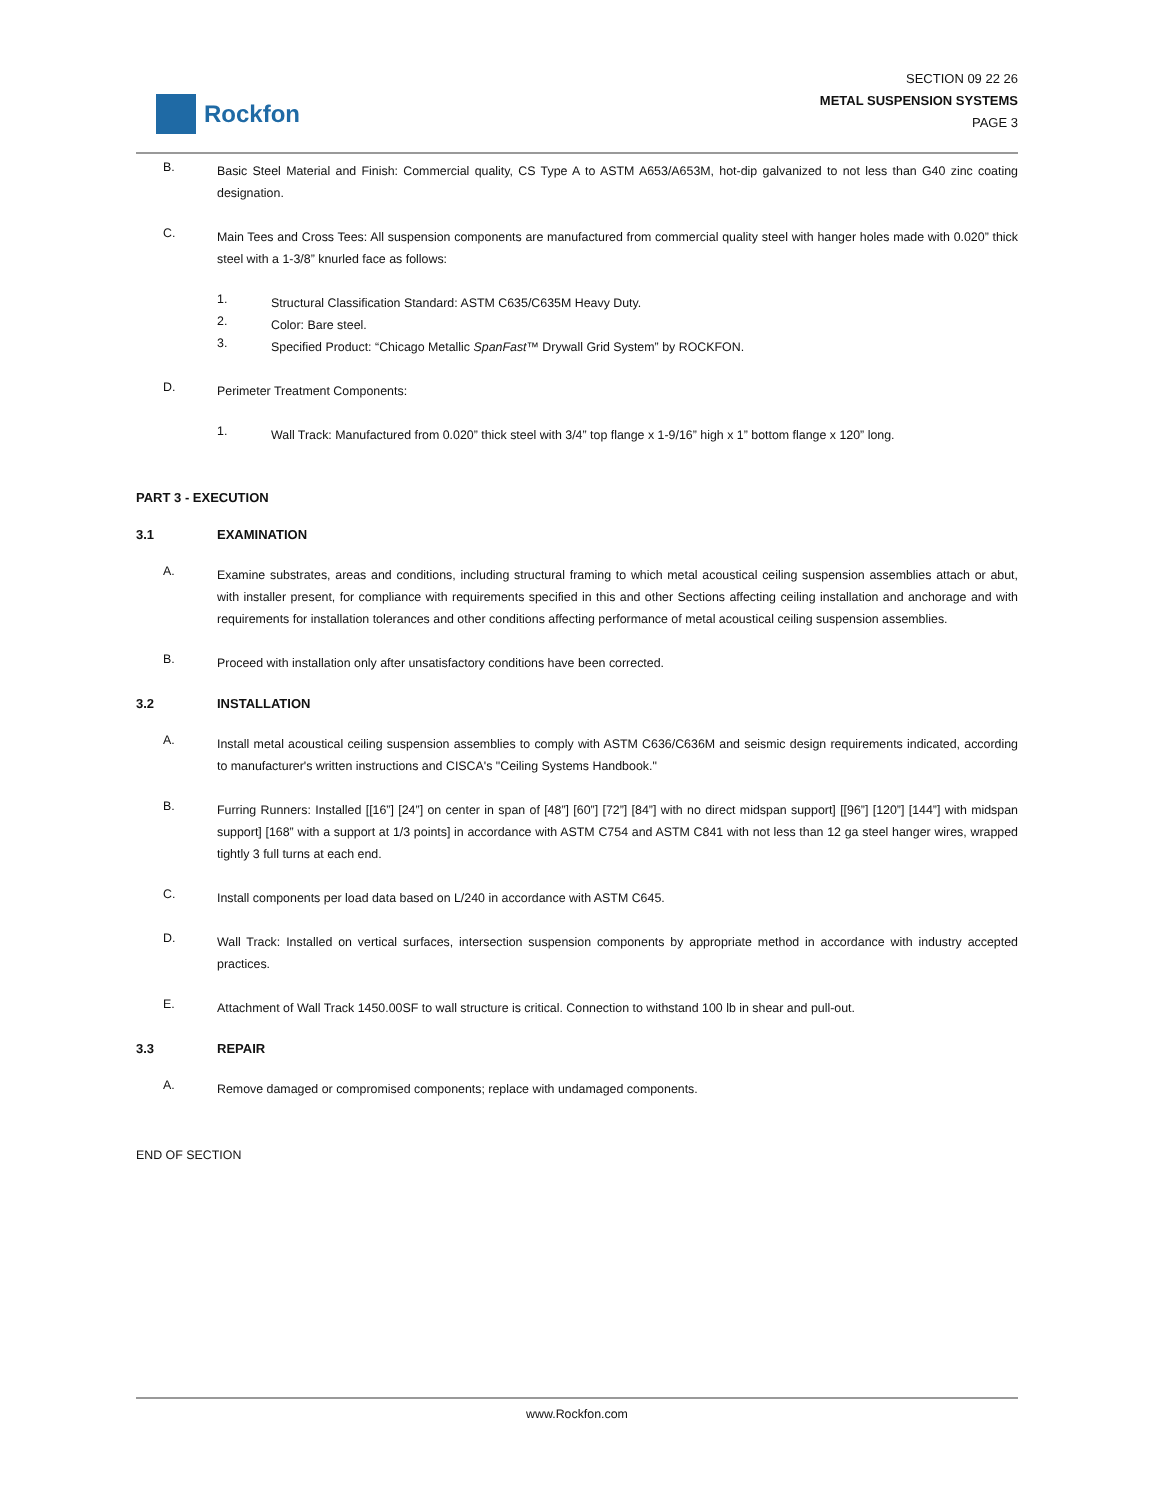Rockfon
SECTION 09 22 26
METAL SUSPENSION SYSTEMS
PAGE 3
B.
Basic Steel Material and Finish: Commercial quality, CS Type A to ASTM A653/A653M, hot-dip galvanized to not less than G40 zinc coating designation.
C.
Main Tees and Cross Tees: All suspension components are manufactured from commercial quality steel with hanger holes made with 0.020” thick steel with a 1-3/8” knurled face as follows:
1.
Structural Classification Standard: ASTM C635/C635M Heavy Duty.
2.
Color: Bare steel.
3.
Specified Product: “Chicago Metallic SpanFast™ Drywall Grid System” by ROCKFON.
D.
Perimeter Treatment Components:
1.
Wall Track: Manufactured from 0.020” thick steel with 3/4” top flange x 1-9/16” high x 1” bottom flange x 120” long.
PART 3 - EXECUTION
3.1 EXAMINATION
A.
Examine substrates, areas and conditions, including structural framing to which metal acoustical ceiling suspension assemblies attach or abut, with installer present, for compliance with requirements specified in this and other Sections affecting ceiling installation and anchorage and with requirements for installation tolerances and other conditions affecting performance of metal acoustical ceiling suspension assemblies.
B.
Proceed with installation only after unsatisfactory conditions have been corrected.
3.2 INSTALLATION
A.
Install metal acoustical ceiling suspension assemblies to comply with ASTM C636/C636M and seismic design requirements indicated, according to manufacturer's written instructions and CISCA's "Ceiling Systems Handbook."
B.
Furring Runners: Installed [[16”] [24”] on center in span of [48”] [60”] [72”] [84”] with no direct midspan support] [[96”] [120”] [144”] with midspan support] [168” with a support at 1/3 points] in accordance with ASTM C754 and ASTM C841 with not less than 12 ga steel hanger wires, wrapped tightly 3 full turns at each end.
C.
Install components per load data based on L/240 in accordance with ASTM C645.
D.
Wall Track: Installed on vertical surfaces, intersection suspension components by appropriate method in accordance with industry accepted practices.
E.
Attachment of Wall Track 1450.00SF to wall structure is critical. Connection to withstand 100 lb in shear and pull-out.
3.3 REPAIR
A.
Remove damaged or compromised components; replace with undamaged components.
END OF SECTION
www.Rockfon.com